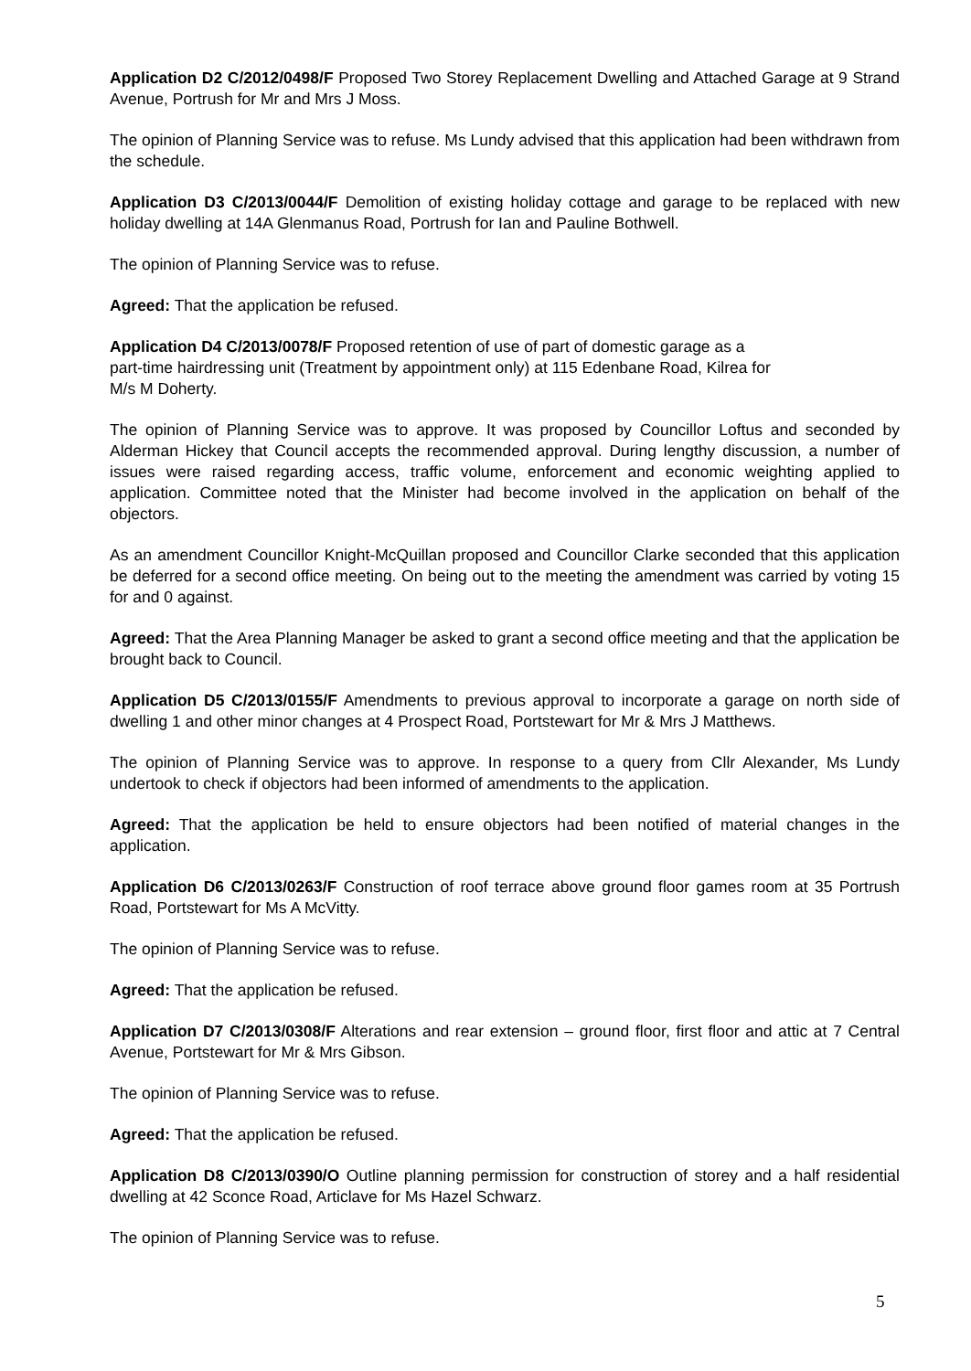Application D2 C/2012/0498/F Proposed Two Storey Replacement Dwelling and Attached Garage at 9 Strand Avenue, Portrush for Mr and Mrs J Moss.
The opinion of Planning Service was to refuse. Ms Lundy advised that this application had been withdrawn from the schedule.
Application D3 C/2013/0044/F Demolition of existing holiday cottage and garage to be replaced with new holiday dwelling at 14A Glenmanus Road, Portrush for Ian and Pauline Bothwell.
The opinion of Planning Service was to refuse.
Agreed: That the application be refused.
Application D4 C/2013/0078/F Proposed retention of use of part of domestic garage as a
part-time hairdressing unit (Treatment by appointment only) at 115 Edenbane Road, Kilrea for
M/s M Doherty.
The opinion of Planning Service was to approve. It was proposed by Councillor Loftus and seconded by Alderman Hickey that Council accepts the recommended approval. During lengthy discussion, a number of issues were raised regarding access, traffic volume, enforcement and economic weighting applied to application. Committee noted that the Minister had become involved in the application on behalf of the objectors.
As an amendment Councillor Knight-McQuillan proposed and Councillor Clarke seconded that this application be deferred for a second office meeting. On being out to the meeting the amendment was carried by voting 15 for and 0 against.
Agreed: That the Area Planning Manager be asked to grant a second office meeting and that the application be brought back to Council.
Application D5 C/2013/0155/F Amendments to previous approval to incorporate a garage on north side of dwelling 1 and other minor changes at 4 Prospect Road, Portstewart for Mr & Mrs J Matthews.
The opinion of Planning Service was to approve. In response to a query from Cllr Alexander, Ms Lundy undertook to check if objectors had been informed of amendments to the application.
Agreed: That the application be held to ensure objectors had been notified of material changes in the application.
Application D6 C/2013/0263/F Construction of roof terrace above ground floor games room at 35 Portrush Road, Portstewart for Ms A McVitty.
The opinion of Planning Service was to refuse.
Agreed: That the application be refused.
Application D7 C/2013/0308/F Alterations and rear extension – ground floor, first floor and attic at 7 Central Avenue, Portstewart for Mr & Mrs Gibson.
The opinion of Planning Service was to refuse.
Agreed: That the application be refused.
Application D8 C/2013/0390/O Outline planning permission for construction of storey and a half residential dwelling at 42 Sconce Road, Articlave for Ms Hazel Schwarz.
The opinion of Planning Service was to refuse.
5